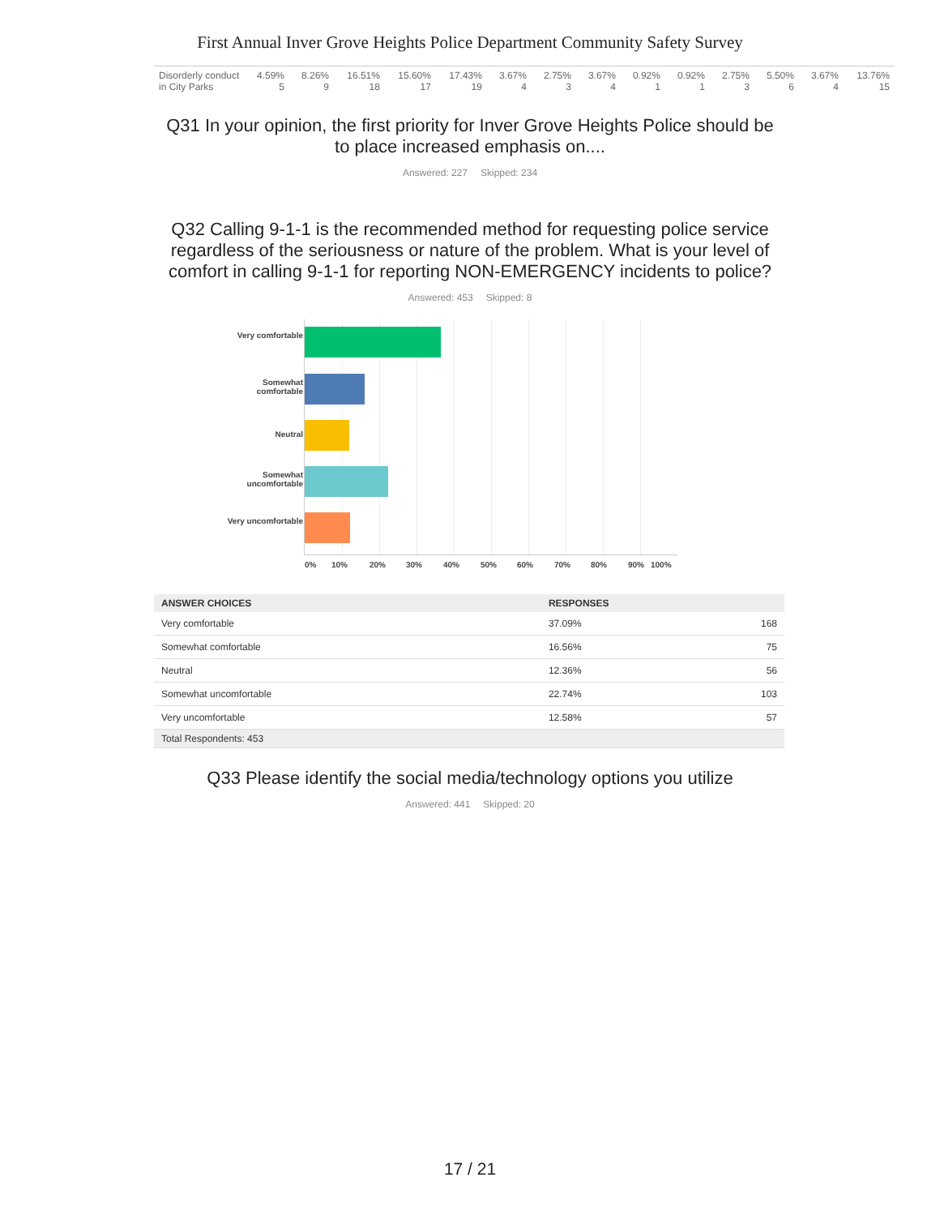First Annual Inver Grove Heights Police Department Community Safety Survey
| Disorderly conduct in City Parks | 4.59% 5 | 8.26% 9 | 16.51% 18 | 15.60% 17 | 17.43% 19 | 3.67% 4 | 2.75% 3 | 3.67% 4 | 0.92% 1 | 0.92% 1 | 2.75% 3 | 5.50% 6 | 3.67% 4 | 13.76% 15 |
Q31 In your opinion, the first priority for Inver Grove Heights Police should be to place increased emphasis on....
Answered: 227 Skipped: 234
Q32 Calling 9-1-1 is the recommended method for requesting police service regardless of the seriousness or nature of the problem. What is your level of comfort in calling 9-1-1 for reporting NON-EMERGENCY incidents to police?
Answered: 453 Skipped: 8
Very comfortable
Somewhat comfortable
Neutral
Somewhat uncomfortable
Very uncomfortable
0% 10% 20% 30% 40% 50% 60% 70% 80% 90% 100%
| ANSWER CHOICES | RESPONSES | |
| --- | --- | --- |
| Very comfortable | 37.09% | 168 |
| Somewhat comfortable | 16.56% | 75 |
| Neutral | 12.36% | 56 |
| Somewhat uncomfortable | 22.74% | 103 |
| Very uncomfortable | 12.58% | 57 |
| Total Respondents: 453 | | |
Q33 Please identify the social media/technology options you utilize
Answered: 441 Skipped: 20
17 / 21